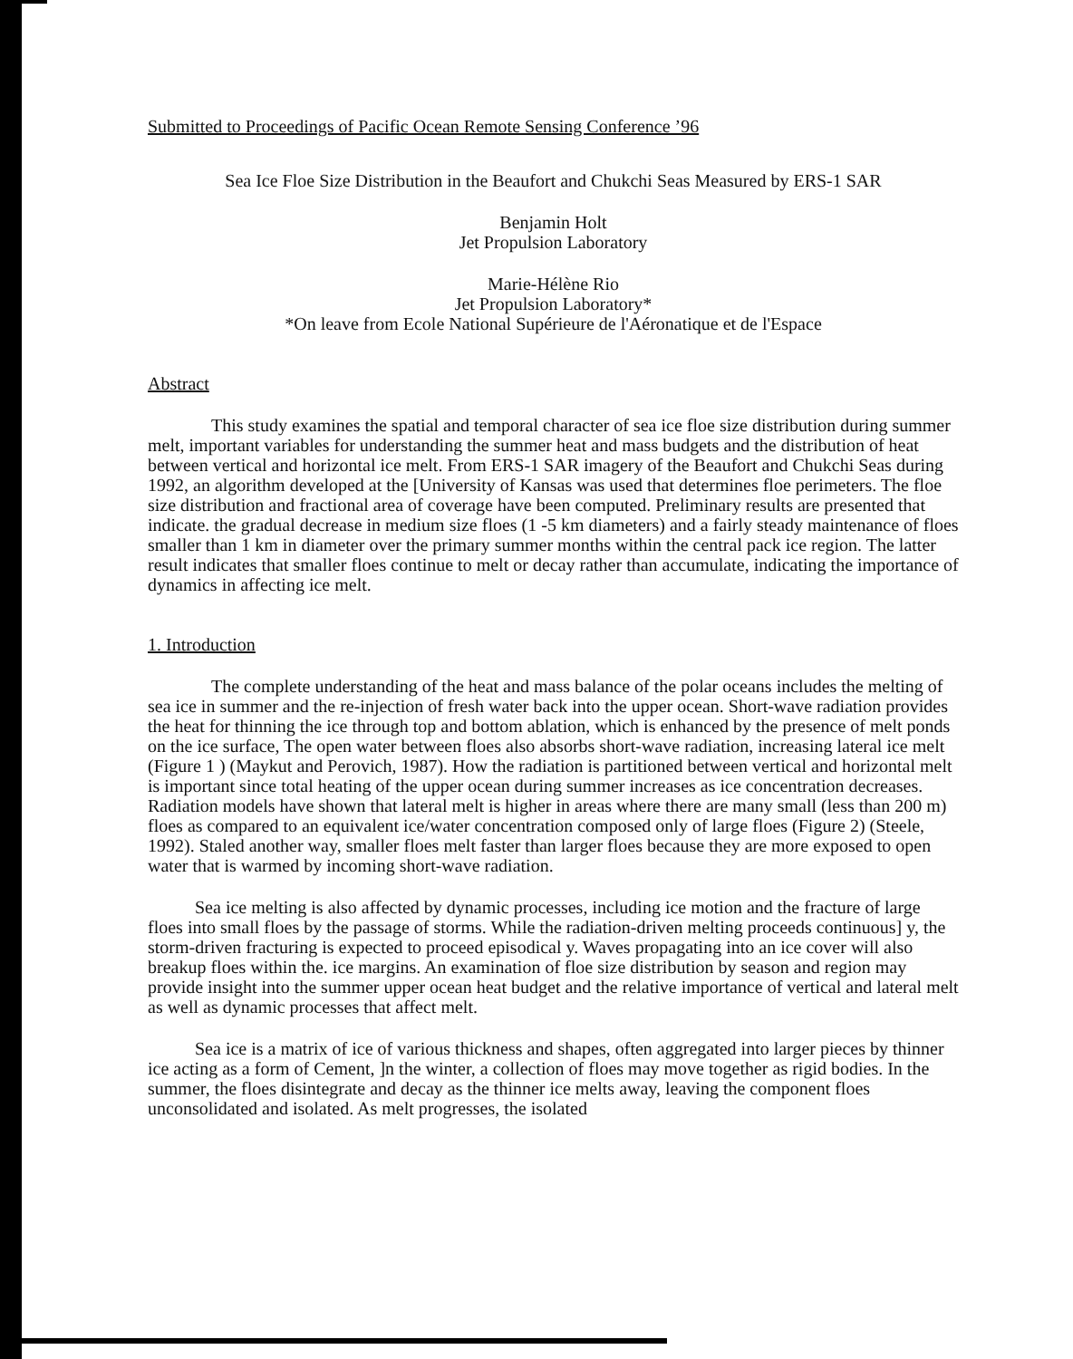Submitted to Proceedings of Pacific Ocean Remote Sensing Conference ’96
Sea Ice Floe Size Distribution in the Beaufort and Chukchi Seas Measured by ERS-1 SAR
Benjamin Holt
Jet Propulsion Laboratory
Marie-Hélène Rio
Jet Propulsion Laboratory*
*On leave from Ecole National Supérieure de l'Aéronatique et de l'Espace
Abstract
This study examines the spatial and temporal character of sea ice floe size distribution during summer melt, important variables for understanding the summer heat and mass budgets and the distribution of heat between vertical and horizontal ice melt. From ERS-1 SAR imagery of the Beaufort and Chukchi Seas during 1992, an algorithm developed at the [University of Kansas was used that determines floe perimeters. The floe size distribution and fractional area of coverage have been computed. Preliminary results are presented that indicate. the gradual decrease in medium size floes (1 -5 km diameters) and a fairly steady maintenance of floes smaller than 1 km in diameter over the primary summer months within the central pack ice region. The latter result indicates that smaller floes continue to melt or decay rather than accumulate, indicating the importance of dynamics in affecting ice melt.
1. Introduction
The complete understanding of the heat and mass balance of the polar oceans includes the melting of sea ice in summer and the re-injection of fresh water back into the upper ocean. Short-wave radiation provides the heat for thinning the ice through top and bottom ablation, which is enhanced by the presence of melt ponds on the ice surface, The open water between floes also absorbs short-wave radiation, increasing lateral ice melt (Figure 1 ) (Maykut and Perovich, 1987). How the radiation is partitioned between vertical and horizontal melt is important since total heating of the upper ocean during summer increases as ice concentration decreases. Radiation models have shown that lateral melt is higher in areas where there are many small (less than 200 m) floes as compared to an equivalent ice/water concentration composed only of large floes (Figure 2) (Steele, 1992). Staled another way, smaller floes melt faster than larger floes because they are more exposed to open water that is warmed by incoming short-wave radiation.
Sea ice melting is also affected by dynamic processes, including ice motion and the fracture of large floes into small floes by the passage of storms. While the radiation-driven melting proceeds continuous] y, the storm-driven fracturing is expected to proceed episodical y. Waves propagating into an ice cover will also breakup floes within the. ice margins. An examination of floe size distribution by season and region may provide insight into the summer upper ocean heat budget and the relative importance of vertical and lateral melt as well as dynamic processes that affect melt.
Sea ice is a matrix of ice of various thickness and shapes, often aggregated into larger pieces by thinner ice acting as a form of Cement, ]n the winter, a collection of floes may move together as rigid bodies. In the summer, the floes disintegrate and decay as the thinner ice melts away, leaving the component floes unconsolidated and isolated. As melt progresses, the isolated